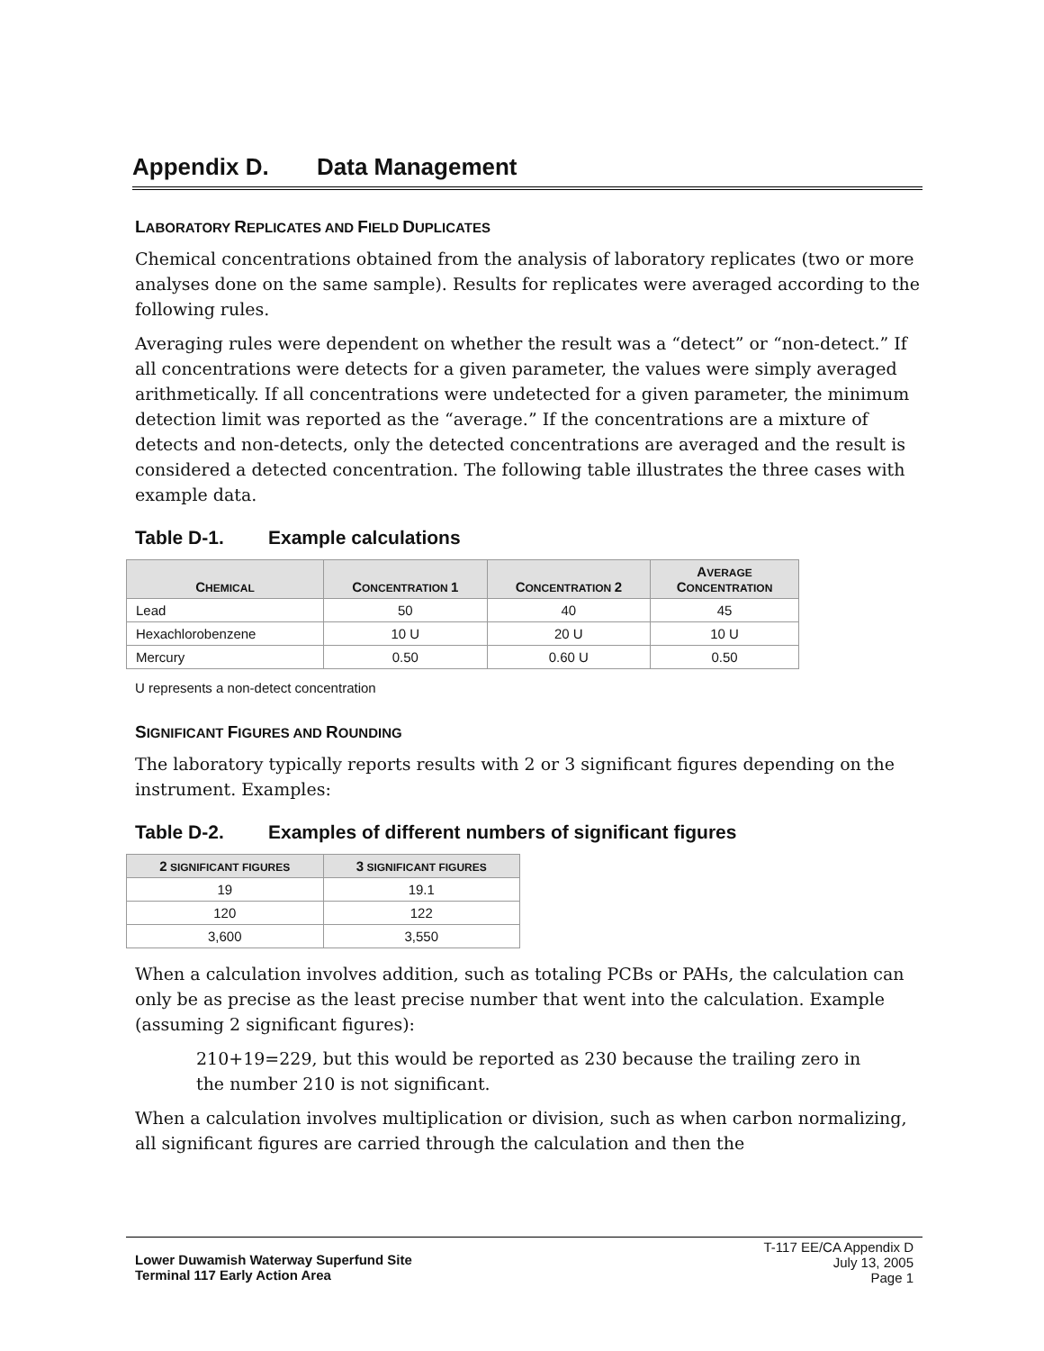Appendix D. Data Management
LABORATORY REPLICATES AND FIELD DUPLICATES
Chemical concentrations obtained from the analysis of laboratory replicates (two or more analyses done on the same sample). Results for replicates were averaged according to the following rules.
Averaging rules were dependent on whether the result was a “detect” or “non-detect.” If all concentrations were detects for a given parameter, the values were simply averaged arithmetically. If all concentrations were undetected for a given parameter, the minimum detection limit was reported as the “average.” If the concentrations are a mixture of detects and non-detects, only the detected concentrations are averaged and the result is considered a detected concentration. The following table illustrates the three cases with example data.
Table D-1. Example calculations
| C HEMICAL | C ONCENTRATION 1 | C ONCENTRATION 2 | A VERAGE C ONCENTRATION |
| --- | --- | --- | --- |
| Lead | 50 | 40 | 45 |
| Hexachlorobenzene | 10 U | 20 U | 10 U |
| Mercury | 0.50 | 0.60 U | 0.50 |
U represents a non-detect concentration
SIGNIFICANT FIGURES AND ROUNDING
The laboratory typically reports results with 2 or 3 significant figures depending on the instrument. Examples:
Table D-2. Examples of different numbers of significant figures
| 2 SIGNIFICANT FIGURES | 3 SIGNIFICANT FIGURES |
| --- | --- |
| 19 | 19.1 |
| 120 | 122 |
| 3,600 | 3,550 |
When a calculation involves addition, such as totaling PCBs or PAHs, the calculation can only be as precise as the least precise number that went into the calculation. Example (assuming 2 significant figures):
210+19=229, but this would be reported as 230 because the trailing zero in the number 210 is not significant.
When a calculation involves multiplication or division, such as when carbon normalizing, all significant figures are carried through the calculation and then the
Lower Duwamish Waterway Superfund Site
Terminal 117 Early Action Area
T-117 EE/CA Appendix D
July 13, 2005
Page 1